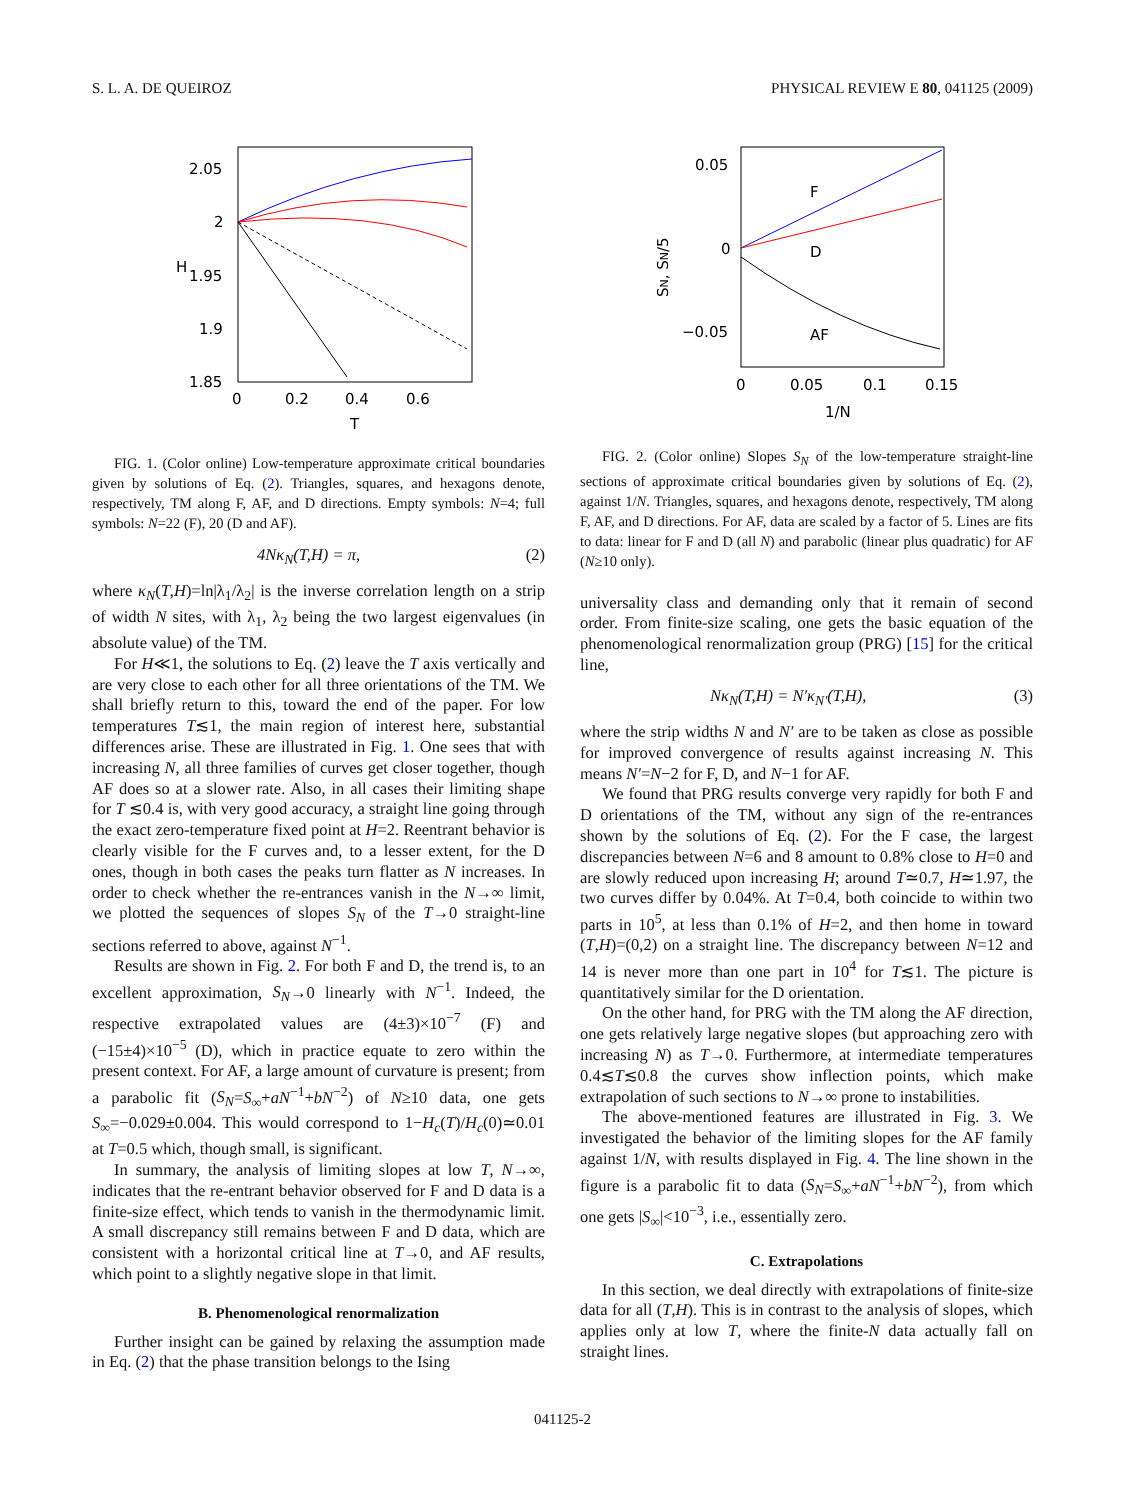S. L. A. DE QUEIROZ PHYSICAL REVIEW E 80, 041125 (2009)
2.05
2
1.95
1.9
1.85
0
0.2
0.4
0.6
T
H
FIG. 1. (Color online) Low-temperature approximate critical boundaries given by solutions of Eq. (2). Triangles, squares, and hexagons denote, respectively, TM along F, AF, and D directions. Empty symbols: N=4; full symbols: N=22 (F), 20 (D and AF).
4Nκ<sub>N</sub>(T,H) = π, (2)
where κ<sub>N</sub>(T,H)=ln|λ<sub>1</sub>/λ<sub>2</sub>| is the inverse correlation length on a strip of width N sites, with λ<sub>1</sub>, λ<sub>2</sub> being the two largest eigenvalues (in absolute value) of the TM.
For H≪1, the solutions to Eq. (2) leave the T axis vertically and are very close to each other for all three orientations of the TM. We shall briefly return to this, toward the end of the paper. For low temperatures T≲1, the main region of interest here, substantial differences arise. These are illustrated in Fig. 1. One sees that with increasing N, all three families of curves get closer together, though AF does so at a slower rate. Also, in all cases their limiting shape for T ≲0.4 is, with very good accuracy, a straight line going through the exact zero-temperature fixed point at H=2. Reentrant behavior is clearly visible for the F curves and, to a lesser extent, for the D ones, though in both cases the peaks turn flatter as N increases. In order to check whether the re-entrances vanish in the N→∞ limit, we plotted the sequences of slopes S<sub>N</sub> of the T→0 straight-line sections referred to above, against N<sup>−1</sup>.
Results are shown in Fig. 2. For both F and D, the trend is, to an excellent approximation, S<sub>N</sub>→0 linearly with N<sup>−1</sup>. Indeed, the respective extrapolated values are (4±3)×10<sup>−7</sup> (F) and (−15±4)×10<sup>−5</sup> (D), which in practice equate to zero within the present context. For AF, a large amount of curvature is present; from a parabolic fit (S<sub>N</sub>=S<sub>∞</sub>+aN<sup>−1</sup>+bN<sup>−2</sup>) of N≥10 data, one gets S<sub>∞</sub>=−0.029±0.004. This would correspond to 1−H<sub>c</sub>(T)/H<sub>c</sub>(0)≃0.01 at T=0.5 which, though small, is significant.
In summary, the analysis of limiting slopes at low T, N→∞, indicates that the re-entrant behavior observed for F and D data is a finite-size effect, which tends to vanish in the thermodynamic limit. A small discrepancy still remains between F and D data, which are consistent with a horizontal critical line at T→0, and AF results, which point to a slightly negative slope in that limit.
B. Phenomenological renormalization
Further insight can be gained by relaxing the assumption made in Eq. (2) that the phase transition belongs to the Ising
0.05
0
−0.05
0
0.05
0.1
0.15
1/N
SN, SN/5
F
D
AF
FIG. 2. (Color online) Slopes S<sub>N</sub> of the low-temperature straight-line sections of approximate critical boundaries given by solutions of Eq. (2), against 1/N. Triangles, squares, and hexagons denote, respectively, TM along F, AF, and D directions. For AF, data are scaled by a factor of 5. Lines are fits to data: linear for F and D (all N) and parabolic (linear plus quadratic) for AF (N≥10 only).
universality class and demanding only that it remain of second order. From finite-size scaling, one gets the basic equation of the phenomenological renormalization group (PRG) [15] for the critical line,
Nκ<sub>N</sub>(T,H) = N′κ<sub>N′</sub>(T,H), (3)
where the strip widths N and N′ are to be taken as close as possible for improved convergence of results against increasing N. This means N′=N−2 for F, D, and N−1 for AF.
We found that PRG results converge very rapidly for both F and D orientations of the TM, without any sign of the re-entrances shown by the solutions of Eq. (2). For the F case, the largest discrepancies between N=6 and 8 amount to 0.8% close to H=0 and are slowly reduced upon increasing H; around T≃0.7, H≃1.97, the two curves differ by 0.04%. At T=0.4, both coincide to within two parts in 10<sup>5</sup>, at less than 0.1% of H=2, and then home in toward (T,H)=(0,2) on a straight line. The discrepancy between N=12 and 14 is never more than one part in 10<sup>4</sup> for T≲1. The picture is quantitatively similar for the D orientation.
On the other hand, for PRG with the TM along the AF direction, one gets relatively large negative slopes (but approaching zero with increasing N) as T→0. Furthermore, at intermediate temperatures 0.4≲T≲0.8 the curves show inflection points, which make extrapolation of such sections to N→∞ prone to instabilities.
The above-mentioned features are illustrated in Fig. 3. We investigated the behavior of the limiting slopes for the AF family against 1/N, with results displayed in Fig. 4. The line shown in the figure is a parabolic fit to data (S<sub>N</sub>=S<sub>∞</sub>+aN<sup>−1</sup>+bN<sup>−2</sup>), from which one gets |S<sub>∞</sub>|<10<sup>−3</sup>, i.e., essentially zero.
C. Extrapolations
In this section, we deal directly with extrapolations of finite-size data for all (T,H). This is in contrast to the analysis of slopes, which applies only at low T, where the finite-N data actually fall on straight lines.
041125-2